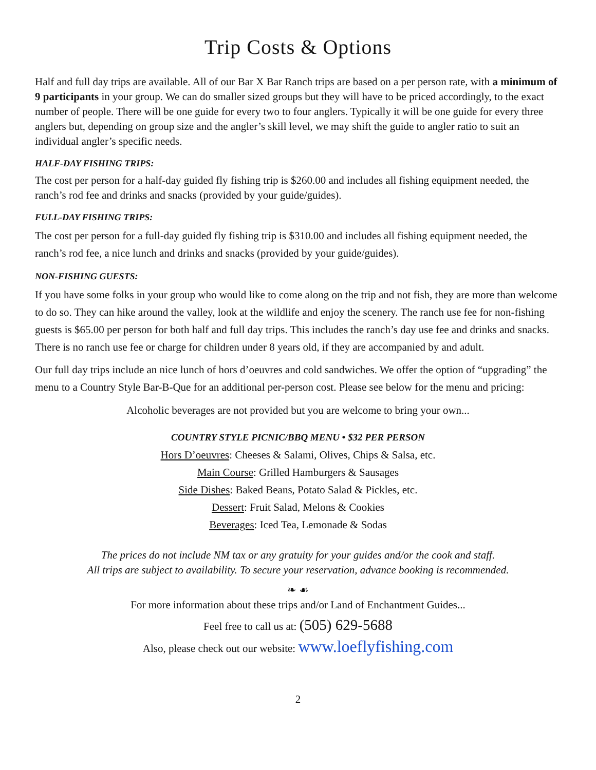Trip Costs & Options
Half and full day trips are available. All of our Bar X Bar Ranch trips are based on a per person rate, with a minimum of 9 participants in your group. We can do smaller sized groups but they will have to be priced accordingly, to the exact number of people. There will be one guide for every two to four anglers. Typically it will be one guide for every three anglers but, depending on group size and the angler’s skill level, we may shift the guide to angler ratio to suit an individual angler’s specific needs.
HALF-DAY FISHING TRIPS:
The cost per person for a half-day guided fly fishing trip is $260.00 and includes all fishing equipment needed, the ranch’s rod fee and drinks and snacks (provided by your guide/guides).
FULL-DAY FISHING TRIPS:
The cost per person for a full-day guided fly fishing trip is $310.00 and includes all fishing equipment needed, the ranch’s rod fee, a nice lunch and drinks and snacks (provided by your guide/guides).
NON-FISHING GUESTS:
If you have some folks in your group who would like to come along on the trip and not fish, they are more than welcome to do so. They can hike around the valley, look at the wildlife and enjoy the scenery. The ranch use fee for non-fishing guests is $65.00 per person for both half and full day trips. This includes the ranch’s day use fee and drinks and snacks. There is no ranch use fee or charge for children under 8 years old, if they are accompanied by and adult.
Our full day trips include an nice lunch of hors d’oeuvres and cold sandwiches. We offer the option of “upgrading” the menu to a Country Style Bar-B-Que for an additional per-person cost. Please see below for the menu and pricing:
Alcoholic beverages are not provided but you are welcome to bring your own...
COUNTRY STYLE PICNIC/BBQ MENU • $32 PER PERSON
Hors D’oeuvres: Cheeses & Salami, Olives, Chips & Salsa, etc.
Main Course: Grilled Hamburgers & Sausages
Side Dishes: Baked Beans, Potato Salad & Pickles, etc.
Dessert: Fruit Salad, Melons & Cookies
Beverages: Iced Tea, Lemonade & Sodas
The prices do not include NM tax or any gratuity for your guides and/or the cook and staff.
All trips are subject to availability. To secure your reservation, advance booking is recommended.
❧ ☙
For more information about these trips and/or Land of Enchantment Guides...
Feel free to call us at: (505) 629-5688
Also, please check out our website: www.loeflyfishing.com
2